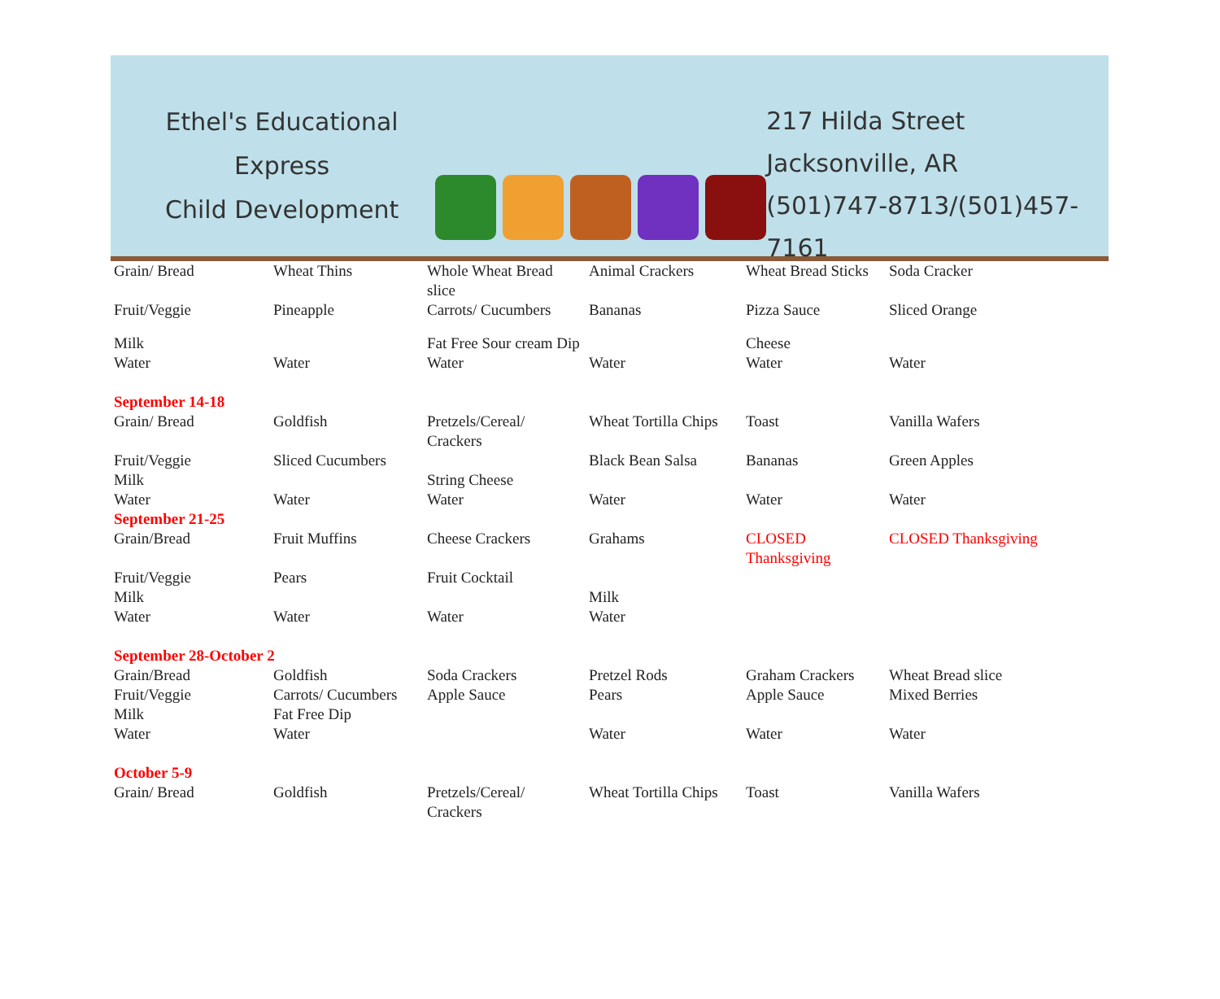Ethel's Educational Express
Child Development
217 Hilda Street
Jacksonville, AR
(501)747-8713/(501)457-7161
| Grain/ Bread | Wheat Thins | Whole Wheat Bread slice | Animal Crackers | Wheat Bread Sticks | Soda Cracker |
| Fruit/Veggie | Pineapple | Carrots/ Cucumbers | Bananas | Pizza Sauce | Sliced Orange |
| Milk | | Fat Free Sour cream Dip | | Cheese | |
| Water | Water | Water | Water | Water | Water |
| September 14-18 | | | | | |
| Grain/ Bread | Goldfish | Pretzels/Cereal/ Crackers | Wheat Tortilla Chips | Toast | Vanilla Wafers |
| Fruit/Veggie | Sliced Cucumbers | | Black Bean Salsa | Bananas | Green Apples |
| Milk | | String Cheese | | | |
| Water | Water | Water | Water | Water | Water |
| September 21-25 | | | | | |
| Grain/Bread | Fruit Muffins | Cheese Crackers | Grahams | CLOSED Thanksgiving | CLOSED Thanksgiving |
| Fruit/Veggie | Pears | Fruit Cocktail | | | |
| Milk | | | Milk | | |
| Water | Water | Water | Water | | |
| September 28-October 2 | | | | | |
| Grain/Bread | Goldfish | Soda Crackers | Pretzel Rods | Graham Crackers | Wheat Bread slice |
| Fruit/Veggie | Carrots/ Cucumbers | Apple Sauce | Pears | Apple Sauce | Mixed Berries |
| Milk | Fat Free Dip | | | | |
| Water | Water | | Water | Water | Water |
| October 5-9 | | | | | |
| Grain/ Bread | Goldfish | Pretzels/Cereal/ Crackers | Wheat Tortilla Chips | Toast | Vanilla Wafers |